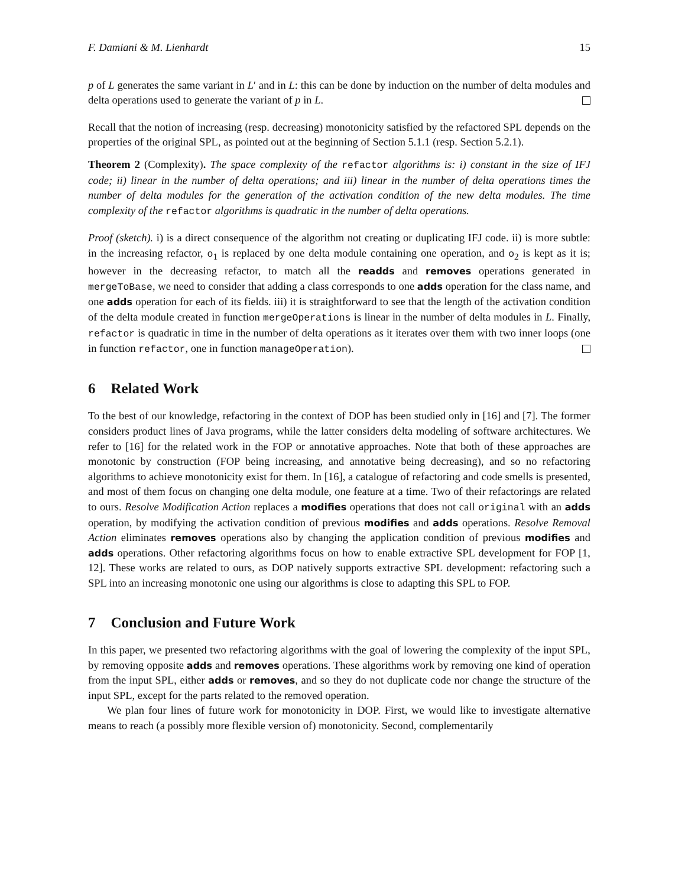F. Damiani & M. Lienhardt 15
p of L generates the same variant in L′ and in L: this can be done by induction on the number of delta modules and delta operations used to generate the variant of p in L.
Recall that the notion of increasing (resp. decreasing) monotonicity satisfied by the refactored SPL depends on the properties of the original SPL, as pointed out at the beginning of Section 5.1.1 (resp. Section 5.2.1).
Theorem 2 (Complexity). The space complexity of the refactor algorithms is: i) constant in the size of IFJ code; ii) linear in the number of delta operations; and iii) linear in the number of delta operations times the number of delta modules for the generation of the activation condition of the new delta modules. The time complexity of the refactor algorithms is quadratic in the number of delta operations.
Proof (sketch). i) is a direct consequence of the algorithm not creating or duplicating IFJ code. ii) is more subtle: in the increasing refactor, o<sub>1</sub> is replaced by one delta module containing one operation, and o<sub>2</sub> is kept as it is; however in the decreasing refactor, to match all the readds and removes operations generated in mergeToBase, we need to consider that adding a class corresponds to one adds operation for the class name, and one adds operation for each of its fields. iii) it is straightforward to see that the length of the activation condition of the delta module created in function mergeOperations is linear in the number of delta modules in L. Finally, refactor is quadratic in time in the number of delta operations as it iterates over them with two inner loops (one in function refactor, one in function manageOperation).
6 Related Work
To the best of our knowledge, refactoring in the context of DOP has been studied only in [16] and [7]. The former considers product lines of Java programs, while the latter considers delta modeling of software architectures. We refer to [16] for the related work in the FOP or annotative approaches. Note that both of these approaches are monotonic by construction (FOP being increasing, and annotative being decreasing), and so no refactoring algorithms to achieve monotonicity exist for them. In [16], a catalogue of refactoring and code smells is presented, and most of them focus on changing one delta module, one feature at a time. Two of their refactorings are related to ours. Resolve Modification Action replaces a modifies operations that does not call original with an adds operation, by modifying the activation condition of previous modifies and adds operations. Resolve Removal Action eliminates removes operations also by changing the application condition of previous modifies and adds operations. Other refactoring algorithms focus on how to enable extractive SPL development for FOP [1, 12]. These works are related to ours, as DOP natively supports extractive SPL development: refactoring such a SPL into an increasing monotonic one using our algorithms is close to adapting this SPL to FOP.
7 Conclusion and Future Work
In this paper, we presented two refactoring algorithms with the goal of lowering the complexity of the input SPL, by removing opposite adds and removes operations. These algorithms work by removing one kind of operation from the input SPL, either adds or removes, and so they do not duplicate code nor change the structure of the input SPL, except for the parts related to the removed operation.
We plan four lines of future work for monotonicity in DOP. First, we would like to investigate alternative means to reach (a possibly more flexible version of) monotonicity. Second, complementarily